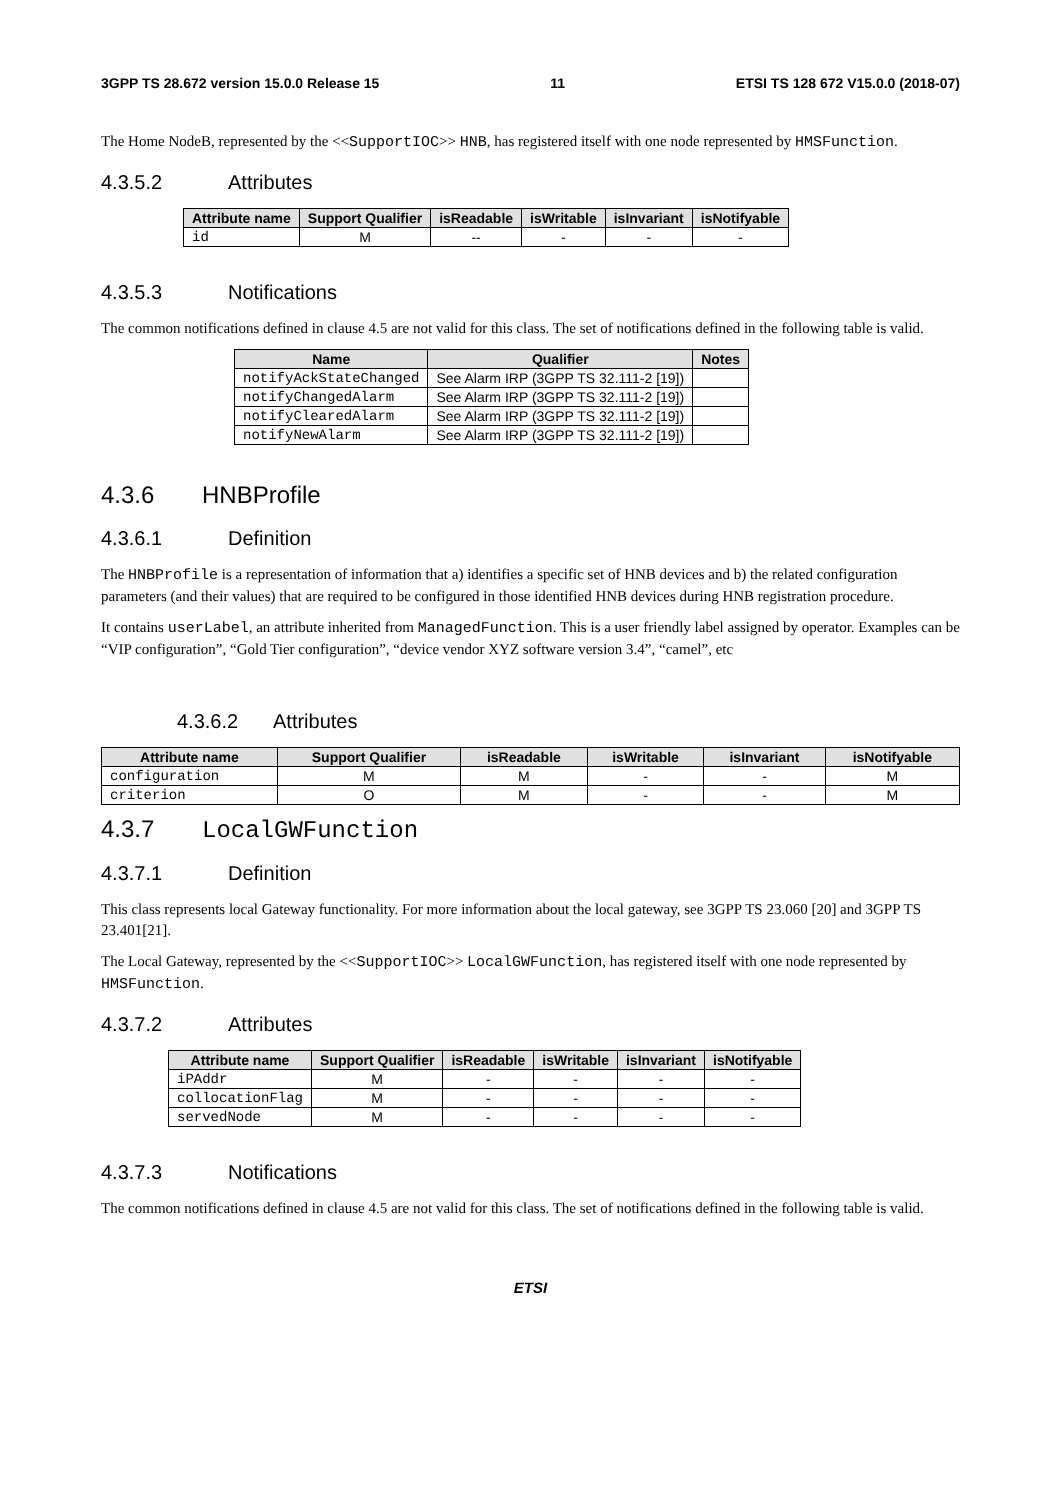3GPP TS 28.672 version 15.0.0 Release 15 11 ETSI TS 128 672 V15.0.0 (2018-07)
The Home NodeB, represented by the <<SupportIOC>> HNB, has registered itself with one node represented by HMSFunction.
4.3.5.2 Attributes
| Attribute name | Support Qualifier | isReadable | isWritable | isInvariant | isNotifyable |
| --- | --- | --- | --- | --- | --- |
| id | M | -- | - | - | - |
4.3.5.3 Notifications
The common notifications defined in clause 4.5 are not valid for this class. The set of notifications defined in the following table is valid.
| Name | Qualifier | Notes |
| --- | --- | --- |
| notifyAckStateChanged | See Alarm IRP (3GPP TS 32.111-2 [19]) | |
| notifyChangedAlarm | See Alarm IRP (3GPP TS 32.111-2 [19]) | |
| notifyClearedAlarm | See Alarm IRP (3GPP TS 32.111-2 [19]) | |
| notifyNewAlarm | See Alarm IRP (3GPP TS 32.111-2 [19]) | |
4.3.6 HNBProfile
4.3.6.1 Definition
The HNBProfile is a representation of information that a) identifies a specific set of HNB devices and b) the related configuration parameters (and their values) that are required to be configured in those identified HNB devices during HNB registration procedure.
It contains userLabel, an attribute inherited from ManagedFunction. This is a user friendly label assigned by operator. Examples can be “VIP configuration”, “Gold Tier configuration”, “device vendor XYZ software version 3.4”, “camel”, etc
4.3.6.2 Attributes
| Attribute name | Support Qualifier | isReadable | isWritable | isInvariant | isNotifyable |
| --- | --- | --- | --- | --- | --- |
| configuration | M | M | - | - | M |
| criterion | O | M | - | - | M |
4.3.7 LocalGWFunction
4.3.7.1 Definition
This class represents local Gateway functionality. For more information about the local gateway, see 3GPP TS 23.060 [20] and 3GPP TS 23.401[21].
The Local Gateway, represented by the <<SupportIOC>> LocalGWFunction, has registered itself with one node represented by HMSFunction.
4.3.7.2 Attributes
| Attribute name | Support Qualifier | isReadable | isWritable | isInvariant | isNotifyable |
| --- | --- | --- | --- | --- | --- |
| iPAddr | M | - | - | - | - |
| collocationFlag | M | - | - | - | - |
| servedNode | M | - | - | - | - |
4.3.7.3 Notifications
The common notifications defined in clause 4.5 are not valid for this class. The set of notifications defined in the following table is valid.
ETSI